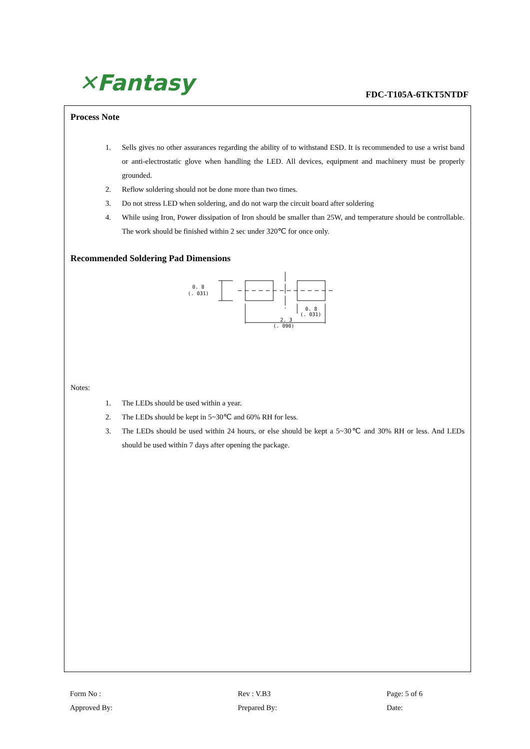✕Fantasy FDC-T105A-6TKT5NTDF
Process Note
1. Sells gives no other assurances regarding the ability of to withstand ESD. It is recommended to use a wrist band or anti-electrostatic glove when handling the LED. All devices, equipment and machinery must be properly grounded.
2. Reflow soldering should not be done more than two times.
3. Do not stress LED when soldering, and do not warp the circuit board after soldering
4. While using Iron, Power dissipation of Iron should be smaller than 25W, and temperature should be controllable. The work should be finished within 2 sec under 320℃ for once only.
Recommended Soldering Pad Dimensions
0. 8
(. 031)
0. 8
(. 031)
2. 3
(. 090)
Notes:
1. The LEDs should be used within a year.
2. The LEDs should be kept in 5~30℃ and 60% RH for less.
3. The LEDs should be used within 24 hours, or else should be kept a 5~30℃ and 30% RH or less. And LEDs should be used within 7 days after opening the package.
Form No :
Rev : V.B3
Page: 5 of 6
Approved By:
Prepared By:
Date: